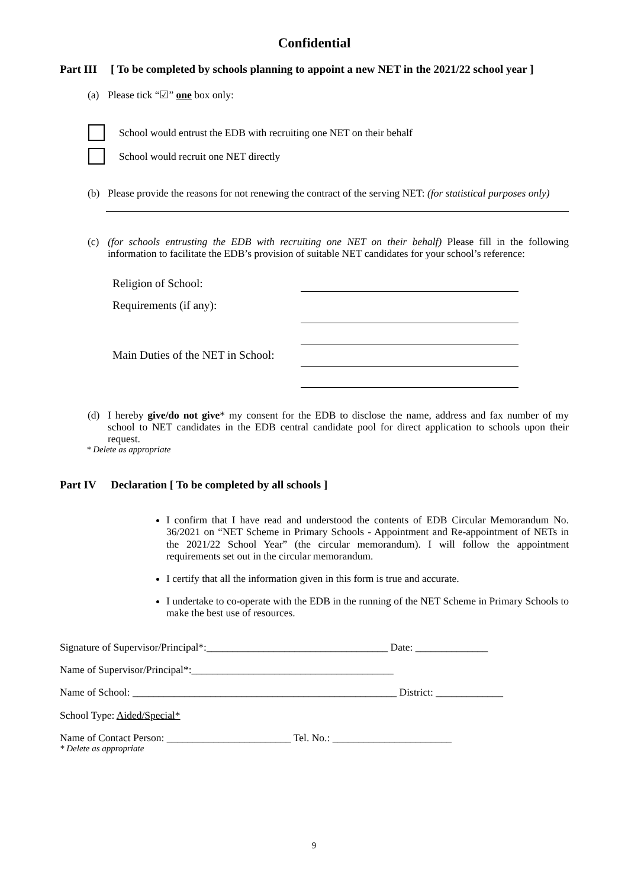Confidential
Part III
[ To be completed by schools planning to appoint a new NET in the 2021/22 school year ]
(a) Please tick “☑” one box only:
School would entrust the EDB with recruiting one NET on their behalf
School would recruit one NET directly
(b) Please provide the reasons for not renewing the contract of the serving NET: (for statistical purposes only)
(c) (for schools entrusting the EDB with recruiting one NET on their behalf) Please fill in the following information to facilitate the EDB’s provision of suitable NET candidates for your school’s reference:
Religion of School:
Requirements (if any):
Main Duties of the NET in School:
(d) I hereby give/do not give* my consent for the EDB to disclose the name, address and fax number of my school to NET candidates in the EDB central candidate pool for direct application to schools upon their request.
* Delete as appropriate
Part IV Declaration [ To be completed by all schools ]
I confirm that I have read and understood the contents of EDB Circular Memorandum No. 36/2021 on “NET Scheme in Primary Schools - Appointment and Re-appointment of NETs in the 2021/22 School Year” (the circular memorandum). I will follow the appointment requirements set out in the circular memorandum.
I certify that all the information given in this form is true and accurate.
I undertake to co-operate with the EDB in the running of the NET Scheme in Primary Schools to make the best use of resources.
Signature of Supervisor/Principal*:___________________________________ Date: ______________
Name of Supervisor/Principal*:_______________________________________
Name of School: ___________________________________________________ District: _____________
School Type: Aided/Special*
Name of Contact Person: ________________________ Tel. No.: _______________________
* Delete as appropriate
9